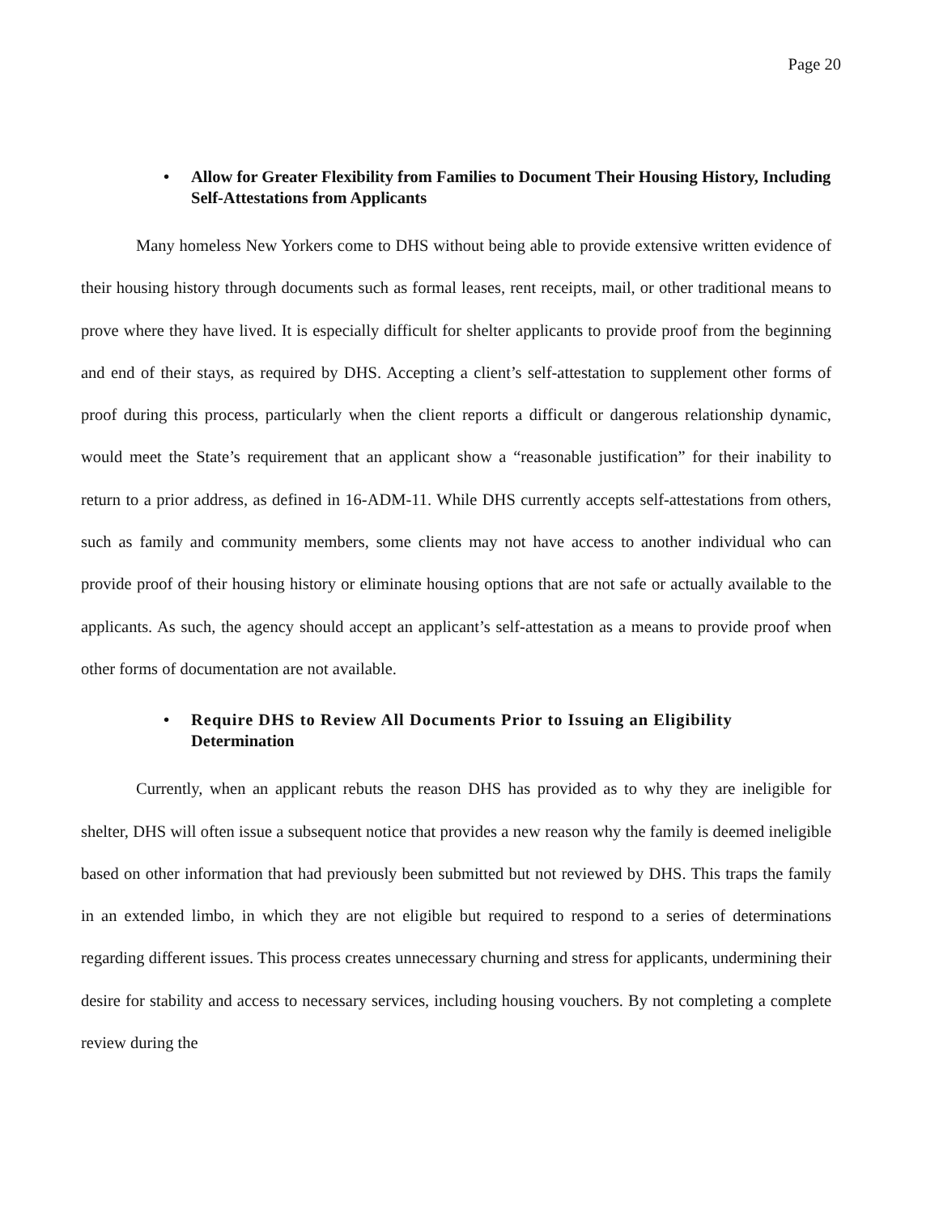Page 20
• Allow for Greater Flexibility from Families to Document Their Housing History, Including Self-Attestations from Applicants
Many homeless New Yorkers come to DHS without being able to provide extensive written evidence of their housing history through documents such as formal leases, rent receipts, mail, or other traditional means to prove where they have lived. It is especially difficult for shelter applicants to provide proof from the beginning and end of their stays, as required by DHS. Accepting a client’s self-attestation to supplement other forms of proof during this process, particularly when the client reports a difficult or dangerous relationship dynamic, would meet the State’s requirement that an applicant show a “reasonable justification” for their inability to return to a prior address, as defined in 16-ADM-11. While DHS currently accepts self-attestations from others, such as family and community members, some clients may not have access to another individual who can provide proof of their housing history or eliminate housing options that are not safe or actually available to the applicants. As such, the agency should accept an applicant’s self-attestation as a means to provide proof when other forms of documentation are not available.
• Require DHS to Review All Documents Prior to Issuing an Eligibility Determination
Currently, when an applicant rebuts the reason DHS has provided as to why they are ineligible for shelter, DHS will often issue a subsequent notice that provides a new reason why the family is deemed ineligible based on other information that had previously been submitted but not reviewed by DHS. This traps the family in an extended limbo, in which they are not eligible but required to respond to a series of determinations regarding different issues. This process creates unnecessary churning and stress for applicants, undermining their desire for stability and access to necessary services, including housing vouchers. By not completing a complete review during the